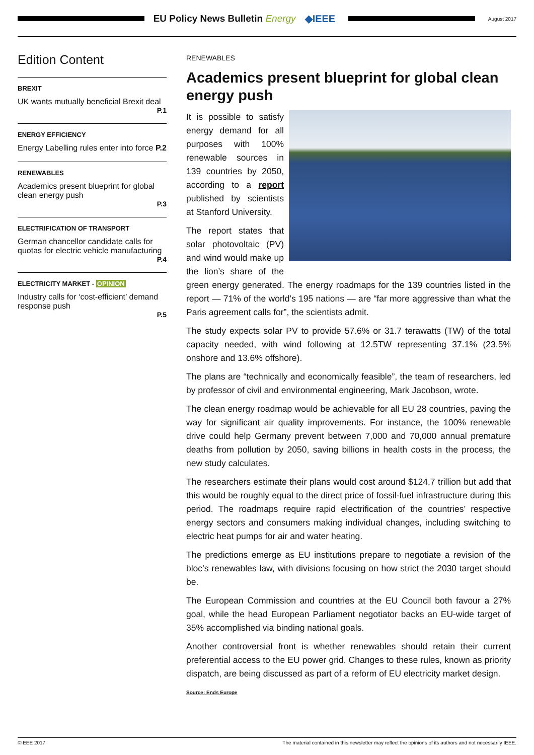EU Policy News Bulletin Energy ◆IEEE
August 2017
Edition Content
BREXIT
UK wants mutually beneficial Brexit deal
P.1
ENERGY EFFICIENCY
Energy Labelling rules enter into force P.2
RENEWABLES
Academics present blueprint for global clean energy push
P.3
ELECTRIFICATION OF TRANSPORT
German chancellor candidate calls for quotas for electric vehicle manufacturing
P.4
ELECTRICITY MARKET - OPINION
Industry calls for ‘cost-efficient’ demand response push
P.5
RENEWABLES
Academics present blueprint for global clean energy push
It is possible to satisfy energy demand for all purposes with 100% renewable sources in 139 countries by 2050, according to a report published by scientists at Stanford University.
The report states that solar photovoltaic (PV) and wind would make up the lion’s share of the green energy generated. The energy roadmaps for the 139 countries listed in the report — 71% of the world’s 195 nations — are “far more aggressive than what the Paris agreement calls for”, the scientists admit.
The study expects solar PV to provide 57.6% or 31.7 terawatts (TW) of the total capacity needed, with wind following at 12.5TW representing 37.1% (23.5% onshore and 13.6% offshore).
The plans are “technically and economically feasible”, the team of researchers, led by professor of civil and environmental engineering, Mark Jacobson, wrote.
The clean energy roadmap would be achievable for all EU 28 countries, paving the way for significant air quality improvements. For instance, the 100% renewable drive could help Germany prevent between 7,000 and 70,000 annual premature deaths from pollution by 2050, saving billions in health costs in the process, the new study calculates.
The researchers estimate their plans would cost around $124.7 trillion but add that this would be roughly equal to the direct price of fossil-fuel infrastructure during this period. The roadmaps require rapid electrification of the countries’ respective energy sectors and consumers making individual changes, including switching to electric heat pumps for air and water heating.
The predictions emerge as EU institutions prepare to negotiate a revision of the bloc’s renewables law, with divisions focusing on how strict the 2030 target should be.
The European Commission and countries at the EU Council both favour a 27% goal, while the head European Parliament negotiator backs an EU-wide target of 35% accomplished via binding national goals.
Another controversial front is whether renewables should retain their current preferential access to the EU power grid. Changes to these rules, known as priority dispatch, are being discussed as part of a reform of EU electricity market design.
Source: Ends Europe
©IEEE 2017 The material contained in this newsletter may reflect the opinions of its authors and not necessarily IEEE.